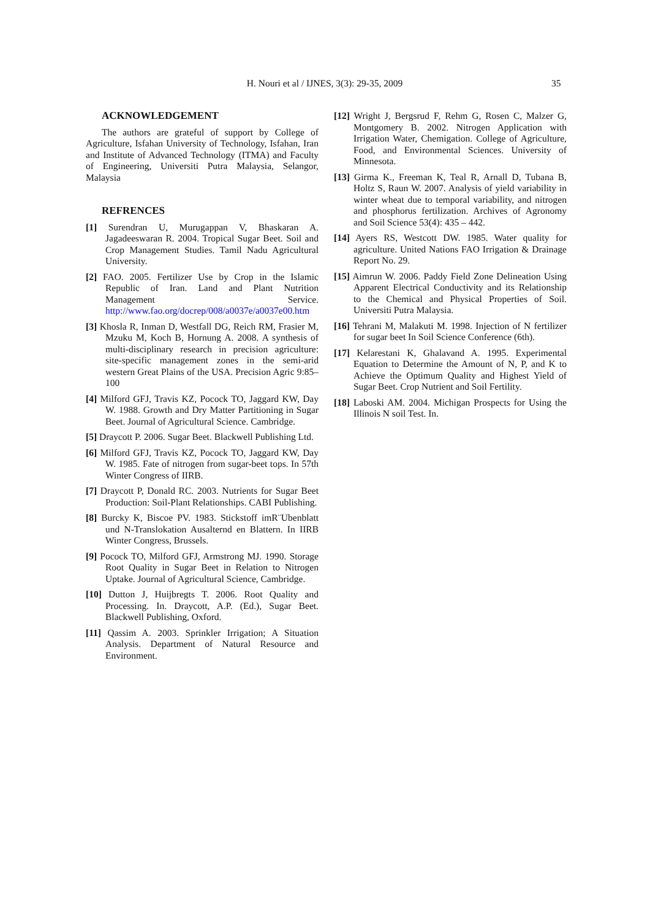H. Nouri et al / IJNES, 3(3): 29-35, 2009 35
ACKNOWLEDGEMENT
The authors are grateful of support by College of Agriculture, Isfahan University of Technology, Isfahan, Iran and Institute of Advanced Technology (ITMA) and Faculty of Engineering, Universiti Putra Malaysia, Selangor, Malaysia
REFRENCES
[1] Surendran U, Murugappan V, Bhaskaran A. Jagadeeswaran R. 2004. Tropical Sugar Beet. Soil and Crop Management Studies. Tamil Nadu Agricultural University.
[2] FAO. 2005. Fertilizer Use by Crop in the Islamic Republic of Iran. Land and Plant Nutrition Management Service. http://www.fao.org/docrep/008/a0037e/a0037e00.htm
[3] Khosla R, Inman D, Westfall DG, Reich RM, Frasier M, Mzuku M, Koch B, Hornung A. 2008. A synthesis of multi-disciplinary research in precision agriculture: site-specific management zones in the semi-arid western Great Plains of the USA. Precision Agric 9:85–100
[4] Milford GFJ, Travis KZ, Pocock TO, Jaggard KW, Day W. 1988. Growth and Dry Matter Partitioning in Sugar Beet. Journal of Agricultural Science. Cambridge.
[5] Draycott P. 2006. Sugar Beet. Blackwell Publishing Ltd.
[6] Milford GFJ, Travis KZ, Pocock TO, Jaggard KW, Day W. 1985. Fate of nitrogen from sugar-beet tops. In 57th Winter Congress of IIRB.
[7] Draycott P, Donald RC. 2003. Nutrients for Sugar Beet Production: Soil-Plant Relationships. CABI Publishing.
[8] Burcky K, Biscoe PV. 1983. Stickstoff imR¨Ubenblatt und N-Translokation Ausalternd en Blattern. In IIRB Winter Congress, Brussels.
[9] Pocock TO, Milford GFJ, Armstrong MJ. 1990. Storage Root Quality in Sugar Beet in Relation to Nitrogen Uptake. Journal of Agricultural Science, Cambridge.
[10] Dutton J, Huijbregts T. 2006. Root Quality and Processing. In. Draycott, A.P. (Ed.), Sugar Beet. Blackwell Publishing, Oxford.
[11] Qassim A. 2003. Sprinkler Irrigation; A Situation Analysis. Department of Natural Resource and Environment.
[12] Wright J, Bergsrud F, Rehm G, Rosen C, Malzer G, Montgomery B. 2002. Nitrogen Application with Irrigation Water, Chemigation. College of Agriculture, Food, and Environmental Sciences. University of Minnesota.
[13] Girma K., Freeman K, Teal R, Arnall D, Tubana B, Holtz S, Raun W. 2007. Analysis of yield variability in winter wheat due to temporal variability, and nitrogen and phosphorus fertilization. Archives of Agronomy and Soil Science 53(4): 435 – 442.
[14] Ayers RS, Westcott DW. 1985. Water quality for agriculture. United Nations FAO Irrigation & Drainage Report No. 29.
[15] Aimrun W. 2006. Paddy Field Zone Delineation Using Apparent Electrical Conductivity and its Relationship to the Chemical and Physical Properties of Soil. Universiti Putra Malaysia.
[16] Tehrani M, Malakuti M. 1998. Injection of N fertilizer for sugar beet In Soil Science Conference (6th).
[17] Kelarestani K, Ghalavand A. 1995. Experimental Equation to Determine the Amount of N, P, and K to Achieve the Optimum Quality and Highest Yield of Sugar Beet. Crop Nutrient and Soil Fertility.
[18] Laboski AM. 2004. Michigan Prospects for Using the Illinois N soil Test. In.